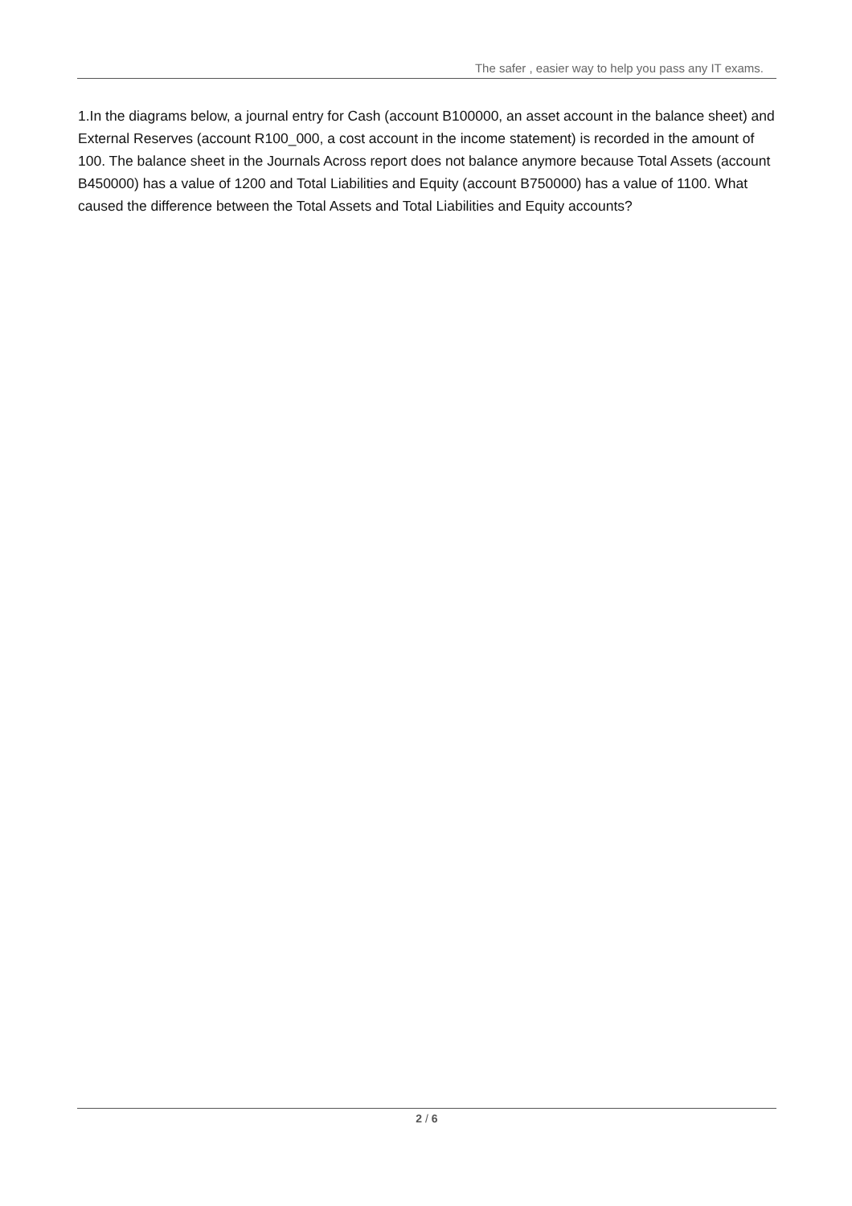The safer , easier way to help you pass any IT exams.
1.In the diagrams below, a journal entry for Cash (account B100000, an asset account in the balance sheet) and External Reserves (account R100_000, a cost account in the income statement) is recorded in the amount of 100. The balance sheet in the Journals Across report does not balance anymore because Total Assets (account B450000) has a value of 1200 and Total Liabilities and Equity (account B750000) has a value of 1100. What caused the difference between the Total Assets and Total Liabilities and Equity accounts?
2 / 6